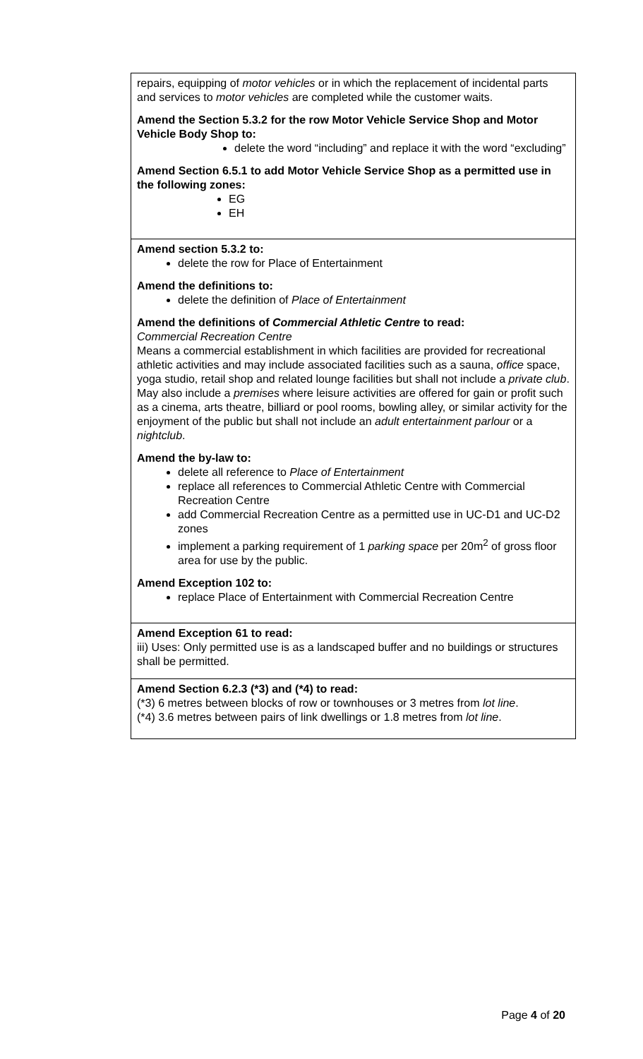| repairs, equipping of motor vehicles or in which the replacement of incidental parts and services to motor vehicles are completed while the customer waits. Amend the Section 5.3.2 for the row Motor Vehicle Service Shop and Motor Vehicle Body Shop to: delete the word “including” and replace it with the word “excluding” Amend Section 6.5.1 to add Motor Vehicle Service Shop as a permitted use in the following zones: EG EH |
| Amend section 5.3.2 to: delete the row for Place of Entertainment Amend the definitions to: delete the definition of Place of Entertainment Amend the definitions of Commercial Athletic Centre to read: Commercial Recreation Centre Means a commercial establishment in which facilities are provided for recreational athletic activities and may include associated facilities such as a sauna, office space, yoga studio, retail shop and related lounge facilities but shall not include a private club . May also include a premises where leisure activities are offered for gain or profit such as a cinema, arts theatre, billiard or pool rooms, bowling alley, or similar activity for the enjoyment of the public but shall not include an adult entertainment parlour or a nightclub . Amend the by-law to: delete all reference to Place of Entertainment replace all references to Commercial Athletic Centre with Commercial Recreation Centre add Commercial Recreation Centre as a permitted use in UC-D1 and UC-D2 zones implement a parking requirement of 1 parking space per 20m<sup>2</sup> of gross floor area for use by the public. Amend Exception 102 to: replace Place of Entertainment with Commercial Recreation Centre |
| Amend Exception 61 to read: iii) Uses: Only permitted use is as a landscaped buffer and no buildings or structures shall be permitted. |
| Amend Section 6.2.3 (*3) and (*4) to read: (*3) 6 metres between blocks of row or townhouses or 3 metres from lot line . (*4) 3.6 metres between pairs of link dwellings or 1.8 metres from lot line . |
Page 4 of 20